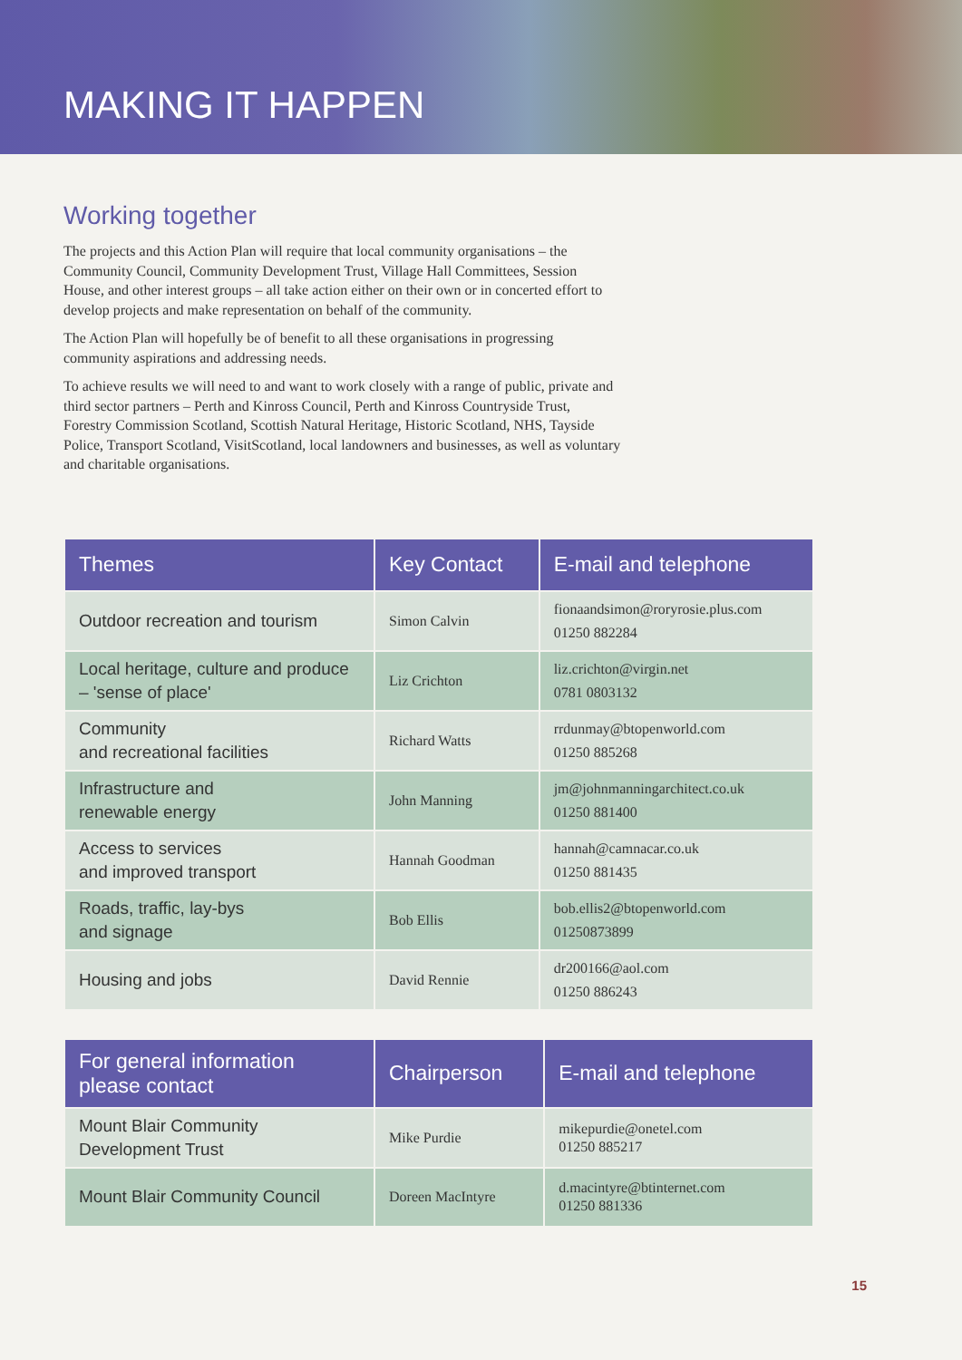MAKING IT HAPPEN
Working together
The projects and this Action Plan will require that local community organisations – the Community Council, Community Development Trust, Village Hall Committees, Session House, and other interest groups – all take action either on their own or in concerted effort to develop projects and make representation on behalf of the community.
The Action Plan will hopefully be of benefit to all these organisations in progressing community aspirations and addressing needs.
To achieve results we will need to and want to work closely with a range of public, private and third sector partners – Perth and Kinross Council, Perth and Kinross Countryside Trust, Forestry Commission Scotland, Scottish Natural Heritage, Historic Scotland, NHS, Tayside Police, Transport Scotland, VisitScotland, local landowners and businesses, as well as voluntary and charitable organisations.
| Themes | Key Contact | E-mail and telephone |
| --- | --- | --- |
| Outdoor recreation and tourism | Simon Calvin | fionaandsimon@roryrosie.plus.com 01250 882284 |
| Local heritage, culture and produce – 'sense of place' | Liz Crichton | liz.crichton@virgin.net 0781 0803132 |
| Community and recreational facilities | Richard Watts | rrdunmay@btopenworld.com 01250 885268 |
| Infrastructure and renewable energy | John Manning | jm@johnmanningarchitect.co.uk 01250 881400 |
| Access to services and improved transport | Hannah Goodman | hannah@camnacar.co.uk 01250 881435 |
| Roads, traffic, lay-bys and signage | Bob Ellis | bob.ellis2@btopenworld.com 01250873899 |
| Housing and jobs | David Rennie | dr200166@aol.com 01250 886243 |
| For general information please contact | Chairperson | E-mail and telephone |
| --- | --- | --- |
| Mount Blair Community Development Trust | Mike Purdie | mikepurdie@onetel.com 01250 885217 |
| Mount Blair Community Council | Doreen MacIntyre | d.macintyre@btinternet.com 01250 881336 |
15